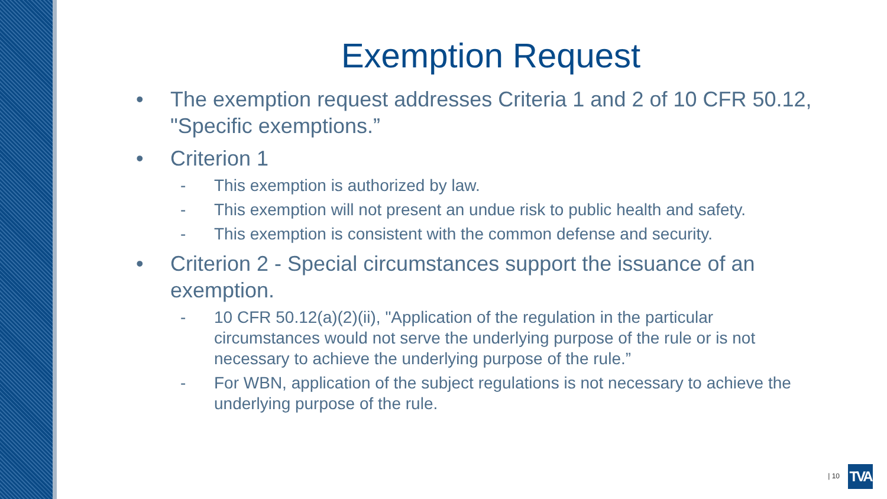Exemption Request
• The exemption request addresses Criteria 1 and 2 of 10 CFR 50.12, "Specific exemptions.”
• Criterion 1
- This exemption is authorized by law.
- This exemption will not present an undue risk to public health and safety.
- This exemption is consistent with the common defense and security.
• Criterion 2 - Special circumstances support the issuance of an exemption.
- 10 CFR 50.12(a)(2)(ii), "Application of the regulation in the particular circumstances would not serve the underlying purpose of the rule or is not necessary to achieve the underlying purpose of the rule.”
- For WBN, application of the subject regulations is not necessary to achieve the underlying purpose of the rule.
| 10
TVA